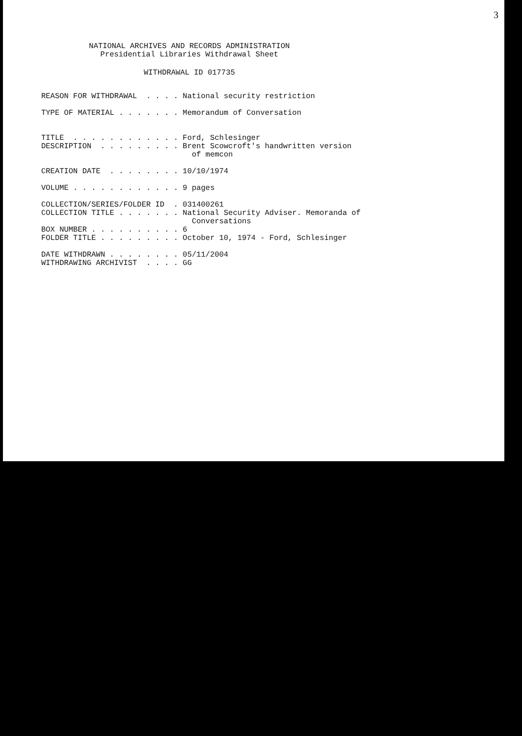3
NATIONAL ARCHIVES AND RECORDS ADMINISTRATION
Presidential Libraries Withdrawal Sheet
WITHDRAWAL ID 017735
REASON FOR WITHDRAWAL  . . . . National security restriction

TYPE OF MATERIAL . . . . . . . Memorandum of Conversation


TITLE  . . . . . . . . . . . . Ford, Schlesinger
DESCRIPTION  . . . . . . . . . Brent Scowcroft's handwritten version
                                 of memcon

CREATION DATE  . . . . . . . . 10/10/1974

VOLUME . . . . . . . . . . . . 9 pages

COLLECTION/SERIES/FOLDER ID  . 031400261
COLLECTION TITLE . . . . . . . National Security Adviser. Memoranda of
                                 Conversations
BOX NUMBER . . . . . . . . . . 6
FOLDER TITLE . . . . . . . . . October 10, 1974 - Ford, Schlesinger

DATE WITHDRAWN . . . . . . . . 05/11/2004
WITHDRAWING ARCHIVIST  . . . . GG